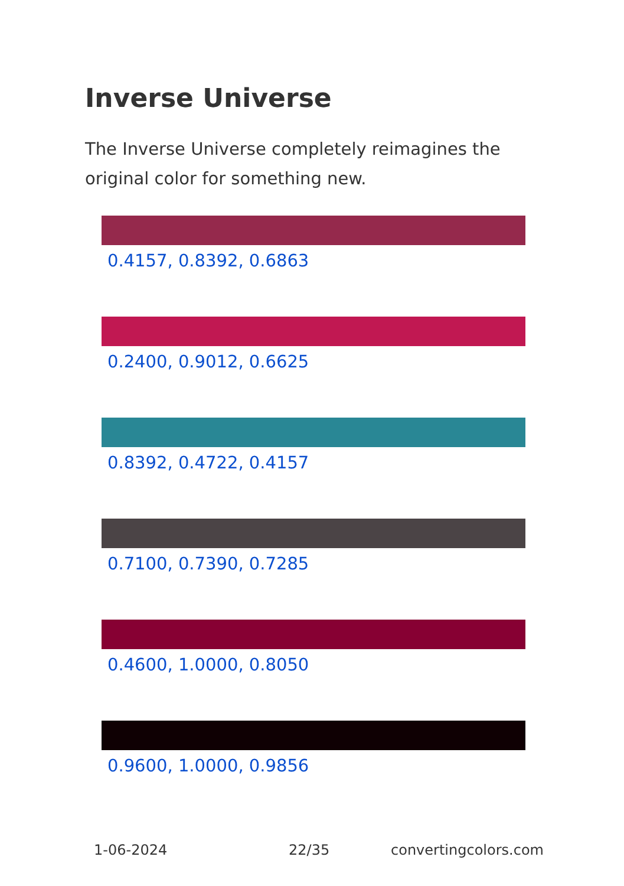Inverse Universe
The Inverse Universe completely reimagines the original color for something new.
0.4157, 0.8392, 0.6863
0.2400, 0.9012, 0.6625
0.8392, 0.4722, 0.4157
0.7100, 0.7390, 0.7285
0.4600, 1.0000, 0.8050
0.9600, 1.0000, 0.9856
1-06-2024 22/35 convertingcolors.com